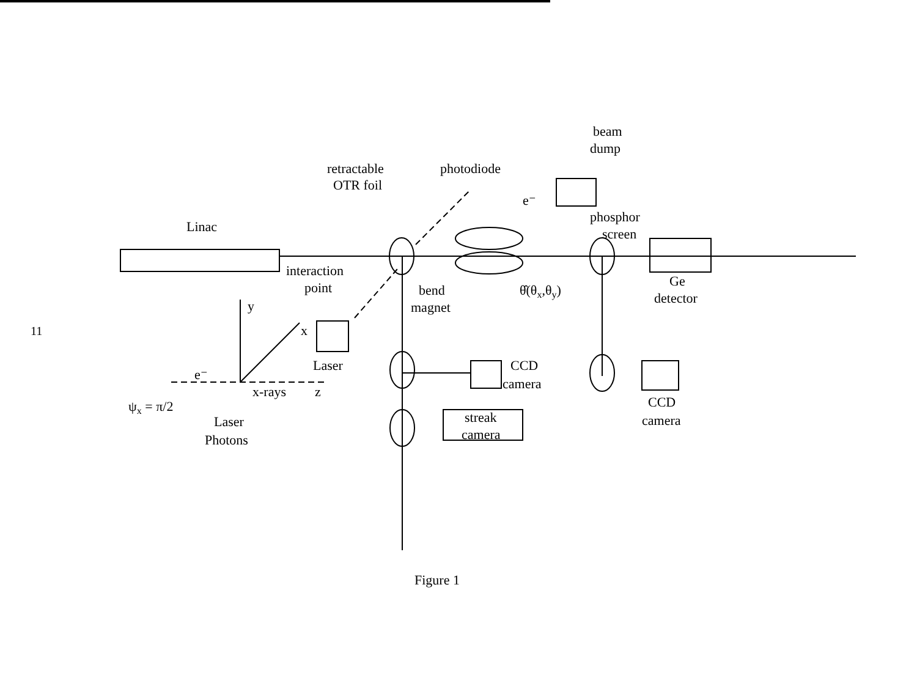11
Linac
retractable
OTR foil
photodiode
beam
dump
phosphor
screen
interaction
point
bend
magnet
θ̂(θx,θy)
Ge
detector
y
x
Laser
CCD
camera
streak
camera
CCD
camera
e⁻
x-rays
z
ψx = π/2
Laser
Photons
e⁻
Figure 1